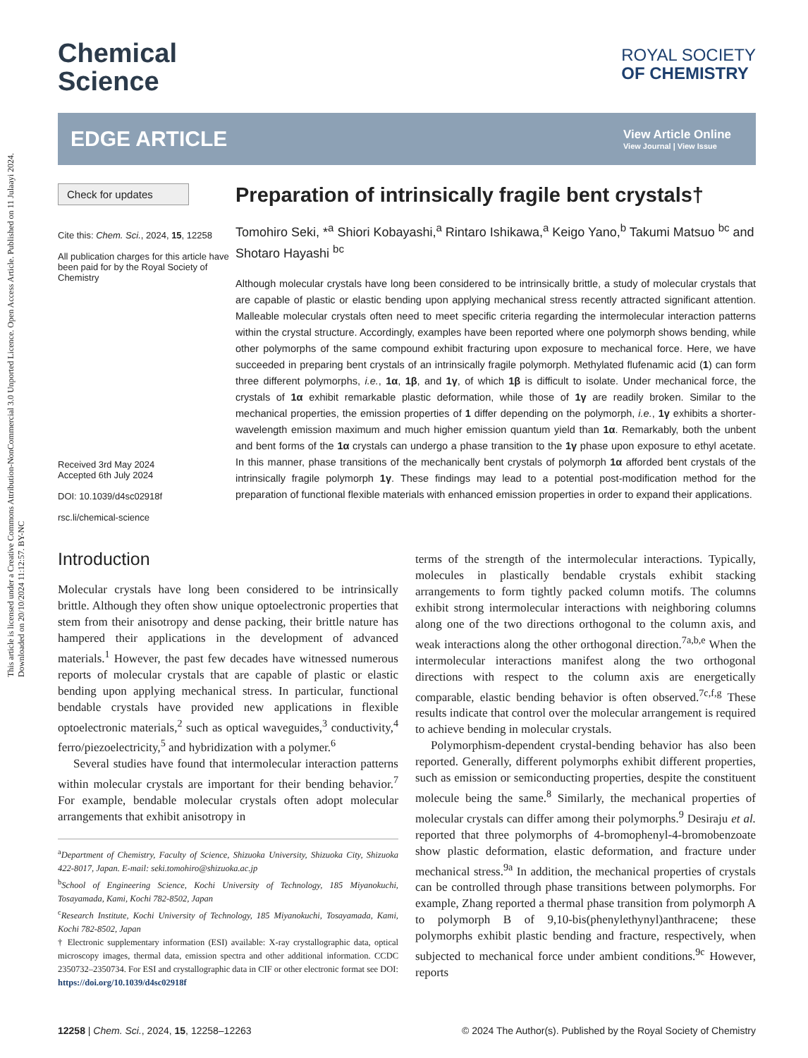This article is licensed under a Creative Commons Attribution-NonCommercial 3.0 Unported Licence. Open Access Article. Published on 11 Julaayi 2024. Downloaded on 20/10/2024 11:12:57. BY-NC
Chemical
Science
ROYAL SOCIETY
OF CHEMISTRY
EDGE ARTICLE
View Article Online
View Journal | View Issue
Check for updates
Cite this: Chem. Sci., 2024, 15, 12258
All publication charges for this article have been paid for by the Royal Society of Chemistry
Received 3rd May 2024
Accepted 6th July 2024
DOI: 10.1039/d4sc02918f
rsc.li/chemical-science
Preparation of intrinsically fragile bent crystals†
Tomohiro Seki, *<sup>a</sup> Shiori Kobayashi,<sup>a</sup> Rintaro Ishikawa,<sup>a</sup> Keigo Yano,<sup>b</sup> Takumi Matsuo <sup>bc</sup> and Shotaro Hayashi <sup>bc</sup>
Although molecular crystals have long been considered to be intrinsically brittle, a study of molecular crystals that are capable of plastic or elastic bending upon applying mechanical stress recently attracted significant attention. Malleable molecular crystals often need to meet specific criteria regarding the intermolecular interaction patterns within the crystal structure. Accordingly, examples have been reported where one polymorph shows bending, while other polymorphs of the same compound exhibit fracturing upon exposure to mechanical force. Here, we have succeeded in preparing bent crystals of an intrinsically fragile polymorph. Methylated flufenamic acid (1) can form three different polymorphs, i.e., 1α, 1β, and 1γ, of which 1β is difficult to isolate. Under mechanical force, the crystals of 1α exhibit remarkable plastic deformation, while those of 1γ are readily broken. Similar to the mechanical properties, the emission properties of 1 differ depending on the polymorph, i.e., 1γ exhibits a shorter-wavelength emission maximum and much higher emission quantum yield than 1α. Remarkably, both the unbent and bent forms of the 1α crystals can undergo a phase transition to the 1γ phase upon exposure to ethyl acetate. In this manner, phase transitions of the mechanically bent crystals of polymorph 1α afforded bent crystals of the intrinsically fragile polymorph 1γ. These findings may lead to a potential post-modification method for the preparation of functional flexible materials with enhanced emission properties in order to expand their applications.
Introduction
Molecular crystals have long been considered to be intrinsically brittle. Although they often show unique optoelectronic properties that stem from their anisotropy and dense packing, their brittle nature has hampered their applications in the development of advanced materials.<sup>1</sup> However, the past few decades have witnessed numerous reports of molecular crystals that are capable of plastic or elastic bending upon applying mechanical stress. In particular, functional bendable crystals have provided new applications in flexible optoelectronic materials,<sup>2</sup> such as optical waveguides,<sup>3</sup> conductivity,<sup>4</sup> ferro/piezoelectricity,<sup>5</sup> and hybridization with a polymer.<sup>6</sup>
Several studies have found that intermolecular interaction patterns within molecular crystals are important for their bending behavior.<sup>7</sup> For example, bendable molecular crystals often adopt molecular arrangements that exhibit anisotropy in
<sup>a</sup> Department of Chemistry, Faculty of Science, Shizuoka University, Shizuoka City, Shizuoka 422-8017, Japan. E-mail: seki.tomohiro@shizuoka.ac.jp
<sup>b</sup> School of Engineering Science, Kochi University of Technology, 185 Miyanokuchi, Tosayamada, Kami, Kochi 782-8502, Japan
<sup>c</sup> Research Institute, Kochi University of Technology, 185 Miyanokuchi, Tosayamada, Kami, Kochi 782-8502, Japan
† Electronic supplementary information (ESI) available: X-ray crystallographic data, optical microscopy images, thermal data, emission spectra and other additional information. CCDC 2350732–2350734. For ESI and crystallographic data in CIF or other electronic format see DOI: https://doi.org/10.1039/d4sc02918f
terms of the strength of the intermolecular interactions. Typically, molecules in plastically bendable crystals exhibit stacking arrangements to form tightly packed column motifs. The columns exhibit strong intermolecular interactions with neighboring columns along one of the two directions orthogonal to the column axis, and weak interactions along the other orthogonal direction.<sup>7a,b,e</sup> When the intermolecular interactions manifest along the two orthogonal directions with respect to the column axis are energetically comparable, elastic bending behavior is often observed.<sup>7c,f,g</sup> These results indicate that control over the molecular arrangement is required to achieve bending in molecular crystals.
Polymorphism-dependent crystal-bending behavior has also been reported. Generally, different polymorphs exhibit different properties, such as emission or semiconducting properties, despite the constituent molecule being the same.<sup>8</sup> Similarly, the mechanical properties of molecular crystals can differ among their polymorphs.<sup>9</sup> Desiraju et al. reported that three polymorphs of 4-bromophenyl-4-bromobenzoate show plastic deformation, elastic deformation, and fracture under mechanical stress.<sup>9a</sup> In addition, the mechanical properties of crystals can be controlled through phase transitions between polymorphs. For example, Zhang reported a thermal phase transition from polymorph A to polymorph B of 9,10-bis(phenylethynyl)anthracene; these polymorphs exhibit plastic bending and fracture, respectively, when subjected to mechanical force under ambient conditions.<sup>9c</sup> However, reports
12258 | Chem. Sci., 2024, 15, 12258–12263 © 2024 The Author(s). Published by the Royal Society of Chemistry